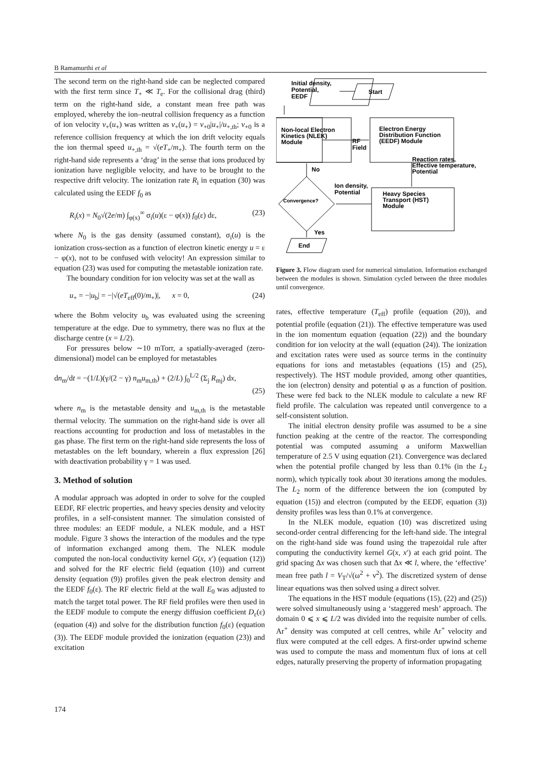B Ramamurthi et al
The second term on the right-hand side can be neglected compared with the first term since T<sub>+</sub> ≪ T<sub>e</sub>. For the collisional drag (third) term on the right-hand side, a constant mean free path was employed, whereby the ion–neutral collision frequency as a function of ion velocity ν<sub>+</sub>(u<sub>+</sub>) was written as ν<sub>+</sub>(u<sub>+</sub>) = ν<sub>+0</sub>|u<sub>+</sub>|/u<sub>+,th</sub>; ν<sub>+0</sub> is a reference collision frequency at which the ion drift velocity equals the ion thermal speed u<sub>+,th</sub> = √(eT<sub>+</sub>/m<sub>+</sub>). The fourth term on the right-hand side represents a ‘drag’ in the sense that ions produced by ionization have negligible velocity, and have to be brought to the respective drift velocity. The ionization rate R<sub>i</sub> in equation (30) was calculated using the EEDF f<sub>0</sub> as
R<sub>i</sub>(x) = N<sub>0</sub>√(2e/m) ∫<sub>φ(x)</sub><sup>∞</sup> σ<sub>i</sub>(u)(ε − φ(x)) f<sub>0</sub>(ε) dε, (23)
where N<sub>0</sub> is the gas density (assumed constant), σ<sub>i</sub>(u) is the ionization cross-section as a function of electron kinetic energy u = ε − φ(x), not to be confused with velocity! An expression similar to equation (23) was used for computing the metastable ionization rate.
The boundary condition for ion velocity was set at the wall as
u<sub>+</sub> = −|u<sub>b</sub>| = −|√(eT<sub>eff</sub>(0)/m<sub>+</sub>)|, x = 0, (24)
where the Bohm velocity u<sub>b</sub> was evaluated using the screening temperature at the edge. Due to symmetry, there was no flux at the discharge centre (x = L/2).
For pressures below ∼10 mTorr, a spatially-averaged (zero-dimensional) model can be employed for metastables
dn<sub>m</sub>/dt = −(1/L)(γ/(2 − γ) n<sub>m</sub>u<sub>m,th</sub>) + (2/L) ∫<sub>0</sub><sup>L/2</sup> (Σ<sub>j</sub> R<sub>mj</sub>) dx,
(25)
where n<sub>m</sub> is the metastable density and u<sub>m,th</sub> is the metastable thermal velocity. The summation on the right-hand side is over all reactions accounting for production and loss of metastables in the gas phase. The first term on the right-hand side represents the loss of metastables on the left boundary, wherein a flux expression [26] with deactivation probability γ = 1 was used.
3. Method of solution
A modular approach was adopted in order to solve for the coupled EEDF, RF electric properties, and heavy species density and velocity profiles, in a self-consistent manner. The simulation consisted of three modules: an EEDF module, a NLEK module, and a HST module. Figure 3 shows the interaction of the modules and the type of information exchanged among them. The NLEK module computed the non-local conductivity kernel G(x, x′) (equation (12)) and solved for the RF electric field (equation (10)) and current density (equation (9)) profiles given the peak electron density and the EEDF f<sub>0</sub>(ε). The RF electric field at the wall E<sub>0</sub> was adjusted to match the target total power. The RF field profiles were then used in the EEDF module to compute the energy diffusion coefficient D<sub>ε</sub>(ε) (equation (4)) and solve for the distribution function f<sub>0</sub>(ε) (equation (3)). The EEDF module provided the ionization (equation (23)) and excitation
Initial density,
Potential,
EEDF
Start
Non-local Electron
Kinetics (NLEK)
Module
RF
Field
Electron Energy
Distribution Function
(EEDF) Module
Reaction rates,
Effective temperature,
Potential
No
Ion density,
Potential
Heavy Species
Transport (HST)
Module
Convergence?
Yes
End
Figure 3. Flow diagram used for numerical simulation. Information exchanged between the modules is shown. Simulation cycled between the three modules until convergence.
rates, effective temperature (T<sub>eff</sub>) profile (equation (20)), and potential profile (equation (21)). The effective temperature was used in the ion momentum equation (equation (22)) and the boundary condition for ion velocity at the wall (equation (24)). The ionization and excitation rates were used as source terms in the continuity equations for ions and metastables (equations (15) and (25), respectively). The HST module provided, among other quantities, the ion (electron) density and potential φ as a function of position. These were fed back to the NLEK module to calculate a new RF field profile. The calculation was repeated until convergence to a self-consistent solution.
The initial electron density profile was assumed to be a sine function peaking at the centre of the reactor. The corresponding potential was computed assuming a uniform Maxwellian temperature of 2.5 V using equation (21). Convergence was declared when the potential profile changed by less than 0.1% (in the L<sub>2</sub> norm), which typically took about 30 iterations among the modules. The L<sub>2</sub> norm of the difference between the ion (computed by equation (15)) and electron (computed by the EEDF, equation (3)) density profiles was less than 0.1% at convergence.
In the NLEK module, equation (10) was discretized using second-order central differencing for the left-hand side. The integral on the right-hand side was found using the trapezoidal rule after computing the conductivity kernel G(x, x′) at each grid point. The grid spacing Δx was chosen such that Δx ≪ l, where, the ‘effective’ mean free path l = V<sub>T</sub>/√(ω<sup>2</sup> + ν<sup>2</sup>). The discretized system of dense linear equations was then solved using a direct solver.
The equations in the HST module (equations (15), (22) and (25)) were solved simultaneously using a ‘staggered mesh’ approach. The domain 0 ⩽ x ⩽ L/2 was divided into the requisite number of cells. Ar<sup>+</sup> density was computed at cell centres, while Ar<sup>+</sup> velocity and flux were computed at the cell edges. A first-order upwind scheme was used to compute the mass and momentum flux of ions at cell edges, naturally preserving the property of information propagating
174